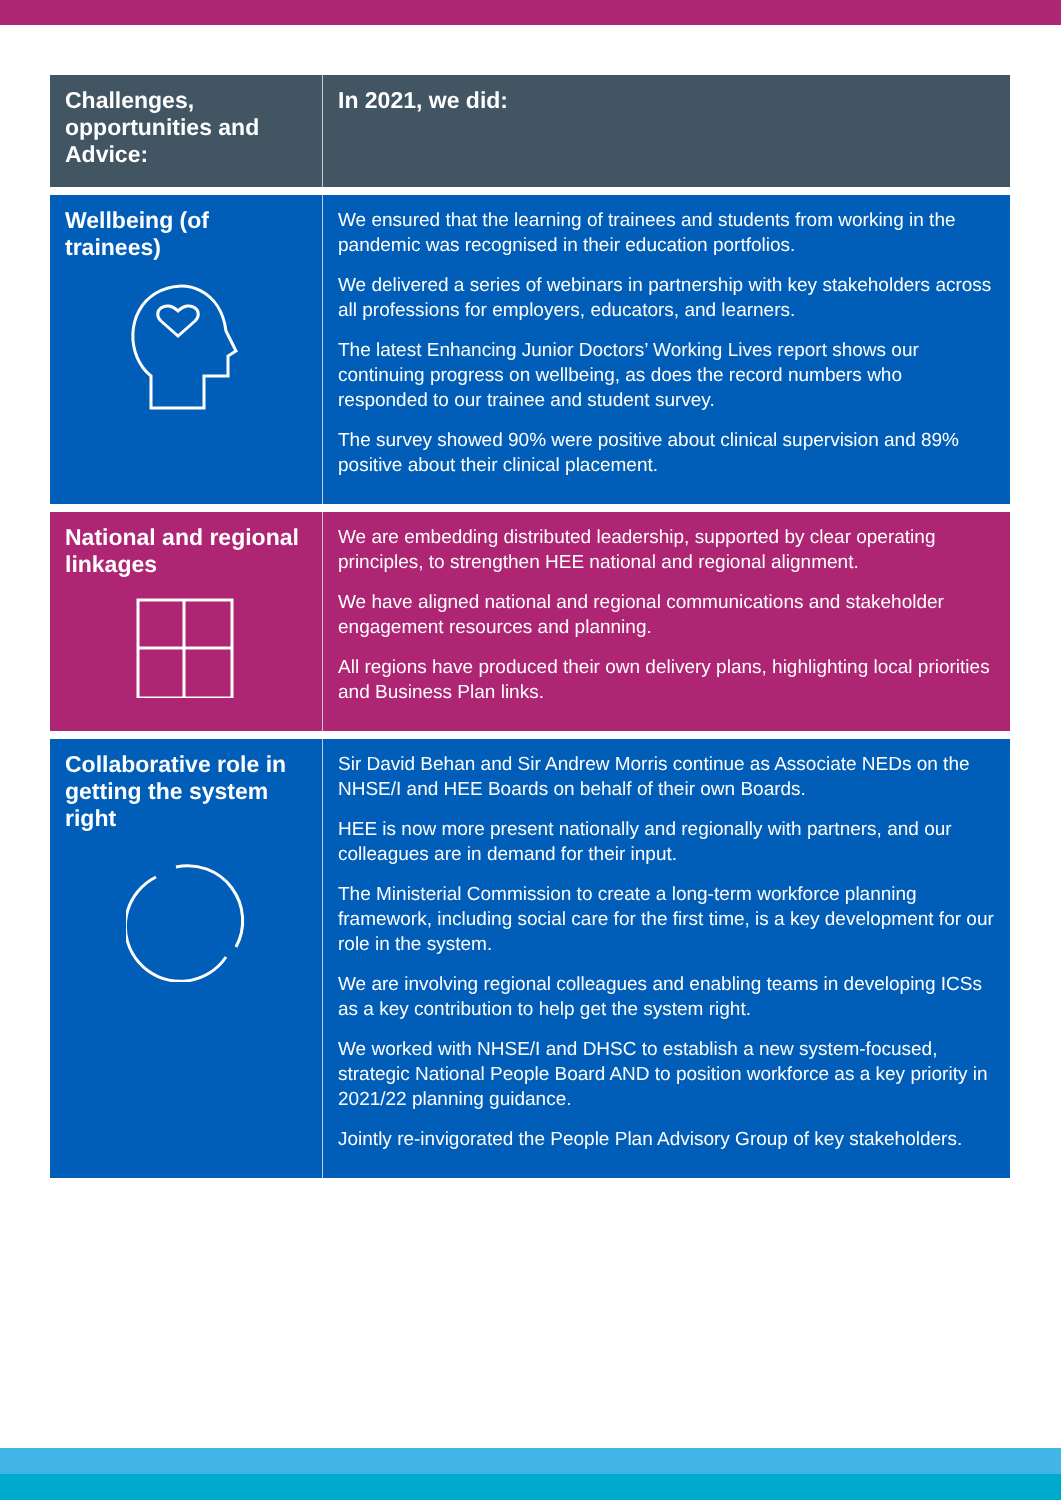| Challenges, opportunities and Advice: | In 2021, we did: |
| --- | --- |
| Wellbeing (of trainees) | We ensured that the learning of trainees and students from working in the pandemic was recognised in their education portfolios. We delivered a series of webinars in partnership with key stakeholders across all professions for employers, educators, and learners. The latest Enhancing Junior Doctors’ Working Lives report shows our continuing progress on wellbeing, as does the record numbers who responded to our trainee and student survey. The survey showed 90% were positive about clinical supervision and 89% positive about their clinical placement. |
| National and regional linkages | We are embedding distributed leadership, supported by clear operating principles, to strengthen HEE national and regional alignment. We have aligned national and regional communications and stakeholder engagement resources and planning. All regions have produced their own delivery plans, highlighting local priorities and Business Plan links. |
| Collaborative role in getting the system right | Sir David Behan and Sir Andrew Morris continue as Associate NEDs on the NHSE/I and HEE Boards on behalf of their own Boards. HEE is now more present nationally and regionally with partners, and our colleagues are in demand for their input. The Ministerial Commission to create a long-term workforce planning framework, including social care for the first time, is a key development for our role in the system. We are involving regional colleagues and enabling teams in developing ICSs as a key contribution to help get the system right. We worked with NHSE/I and DHSC to establish a new system-focused, strategic National People Board AND to position workforce as a key priority in 2021/22 planning guidance. Jointly re-invigorated the People Plan Advisory Group of key stakeholders. |